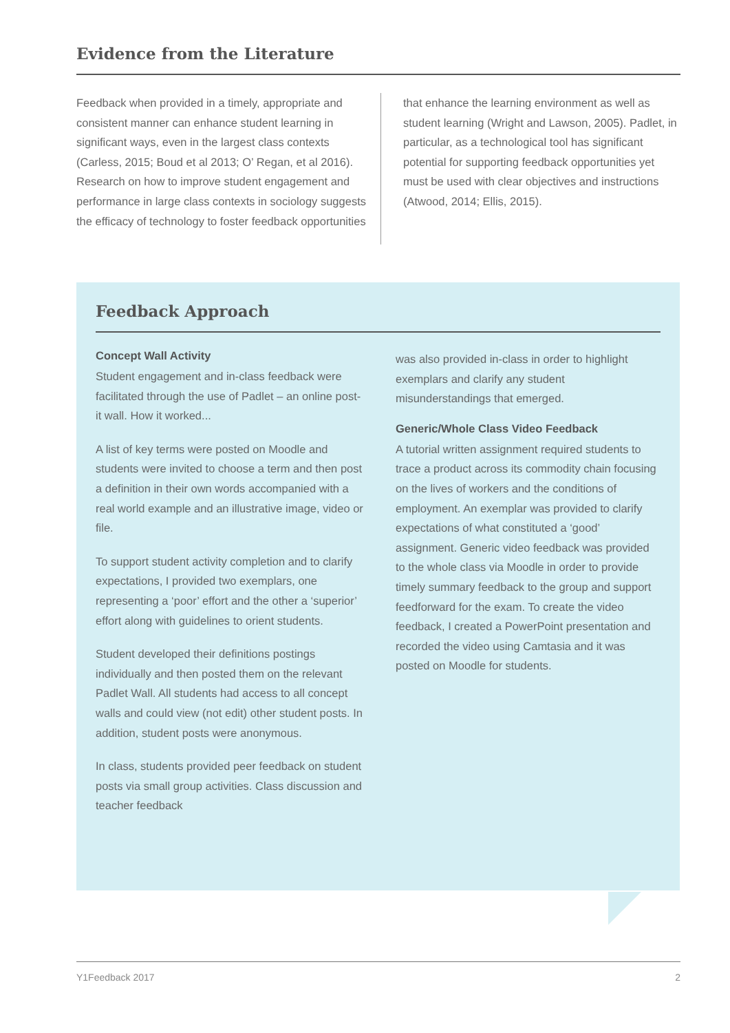Evidence from the Literature
Feedback when provided in a timely, appropriate and consistent manner can enhance student learning in significant ways, even in the largest class contexts (Carless, 2015; Boud et al 2013; O’ Regan, et al 2016). Research on how to improve student engagement and performance in large class contexts in sociology suggests the efficacy of technology to foster feedback opportunities
that enhance the learning environment as well as student learning (Wright and Lawson, 2005). Padlet, in particular, as a technological tool has significant potential for supporting feedback opportunities yet must be used with clear objectives and instructions (Atwood, 2014; Ellis, 2015).
Feedback Approach
Concept Wall Activity
Student engagement and in-class feedback were facilitated through the use of Padlet – an online post-it wall. How it worked...
A list of key terms were posted on Moodle and students were invited to choose a term and then post a definition in their own words accompanied with a real world example and an illustrative image, video or file.
To support student activity completion and to clarify expectations, I provided two exemplars, one representing a ‘poor’ effort and the other a ‘superior’ effort along with guidelines to orient students.
Student developed their definitions postings individually and then posted them on the relevant Padlet Wall. All students had access to all concept walls and could view (not edit) other student posts. In addition, student posts were anonymous.
In class, students provided peer feedback on student posts via small group activities. Class discussion and teacher feedback
was also provided in-class in order to highlight exemplars and clarify any student misunderstandings that emerged.
Generic/Whole Class Video Feedback
A tutorial written assignment required students to trace a product across its commodity chain focusing on the lives of workers and the conditions of employment. An exemplar was provided to clarify expectations of what constituted a ‘good’ assignment. Generic video feedback was provided to the whole class via Moodle in order to provide timely summary feedback to the group and support feedforward for the exam. To create the video feedback, I created a PowerPoint presentation and recorded the video using Camtasia and it was posted on Moodle for students.
Y1Feedback 2017 2